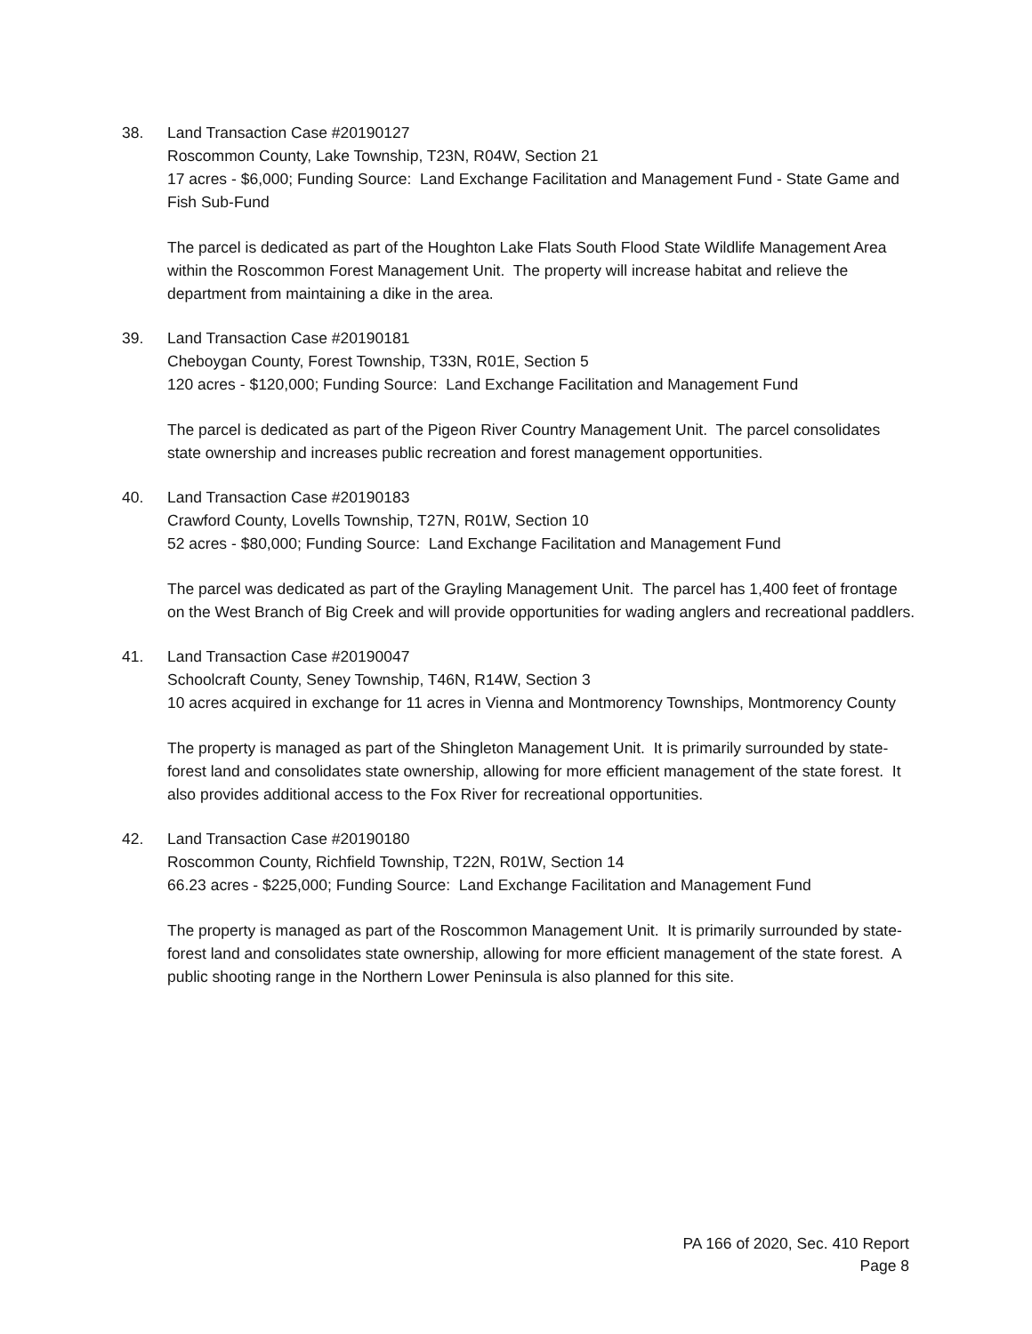38.
Land Transaction Case #20190127
Roscommon County, Lake Township, T23N, R04W, Section 21
17 acres - $6,000; Funding Source: Land Exchange Facilitation and Management Fund - State Game and Fish Sub-Fund
The parcel is dedicated as part of the Houghton Lake Flats South Flood State Wildlife Management Area within the Roscommon Forest Management Unit. The property will increase habitat and relieve the department from maintaining a dike in the area.
39.
Land Transaction Case #20190181
Cheboygan County, Forest Township, T33N, R01E, Section 5
120 acres - $120,000; Funding Source: Land Exchange Facilitation and Management Fund
The parcel is dedicated as part of the Pigeon River Country Management Unit. The parcel consolidates state ownership and increases public recreation and forest management opportunities.
40.
Land Transaction Case #20190183
Crawford County, Lovells Township, T27N, R01W, Section 10
52 acres - $80,000; Funding Source: Land Exchange Facilitation and Management Fund
The parcel was dedicated as part of the Grayling Management Unit. The parcel has 1,400 feet of frontage on the West Branch of Big Creek and will provide opportunities for wading anglers and recreational paddlers.
41.
Land Transaction Case #20190047
Schoolcraft County, Seney Township, T46N, R14W, Section 3
10 acres acquired in exchange for 11 acres in Vienna and Montmorency Townships, Montmorency County
The property is managed as part of the Shingleton Management Unit. It is primarily surrounded by state-forest land and consolidates state ownership, allowing for more efficient management of the state forest. It also provides additional access to the Fox River for recreational opportunities.
42.
Land Transaction Case #20190180
Roscommon County, Richfield Township, T22N, R01W, Section 14
66.23 acres - $225,000; Funding Source: Land Exchange Facilitation and Management Fund
The property is managed as part of the Roscommon Management Unit. It is primarily surrounded by state-forest land and consolidates state ownership, allowing for more efficient management of the state forest. A public shooting range in the Northern Lower Peninsula is also planned for this site.
PA 166 of 2020, Sec. 410 Report
Page 8